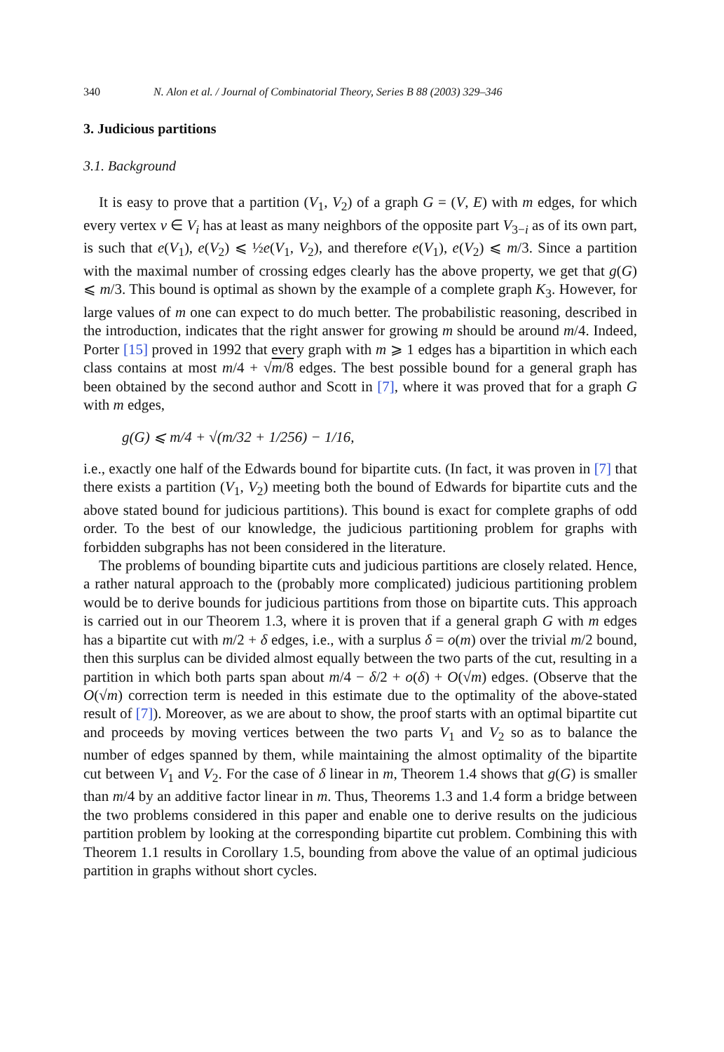340 N. Alon et al. / Journal of Combinatorial Theory, Series B 88 (2003) 329–346
3. Judicious partitions
3.1. Background
It is easy to prove that a partition (V<sub>1</sub>, V<sub>2</sub>) of a graph G = (V, E) with m edges, for which every vertex v ∈ V<sub>i</sub> has at least as many neighbors of the opposite part V<sub>3−i</sub> as of its own part, is such that e(V<sub>1</sub>), e(V<sub>2</sub>) ⩽ ½e(V<sub>1</sub>, V<sub>2</sub>), and therefore e(V<sub>1</sub>), e(V<sub>2</sub>) ⩽ m/3. Since a partition with the maximal number of crossing edges clearly has the above property, we get that g(G) ⩽ m/3. This bound is optimal as shown by the example of a complete graph K<sub>3</sub>. However, for large values of m one can expect to do much better. The probabilistic reasoning, described in the introduction, indicates that the right answer for growing m should be around m/4. Indeed, Porter [15] proved in 1992 that every graph with m ⩾ 1 edges has a bipartition in which each class contains at most m/4 + √m/8 edges. The best possible bound for a general graph has been obtained by the second author and Scott in [7], where it was proved that for a graph G with m edges,
g(G) ⩽ m/4 + √(m/32 + 1/256) − 1/16,
i.e., exactly one half of the Edwards bound for bipartite cuts. (In fact, it was proven in [7] that there exists a partition (V<sub>1</sub>, V<sub>2</sub>) meeting both the bound of Edwards for bipartite cuts and the above stated bound for judicious partitions). This bound is exact for complete graphs of odd order. To the best of our knowledge, the judicious partitioning problem for graphs with forbidden subgraphs has not been considered in the literature.
The problems of bounding bipartite cuts and judicious partitions are closely related. Hence, a rather natural approach to the (probably more complicated) judicious partitioning problem would be to derive bounds for judicious partitions from those on bipartite cuts. This approach is carried out in our Theorem 1.3, where it is proven that if a general graph G with m edges has a bipartite cut with m/2 + δ edges, i.e., with a surplus δ = o(m) over the trivial m/2 bound, then this surplus can be divided almost equally between the two parts of the cut, resulting in a partition in which both parts span about m/4 − δ/2 + o(δ) + O(√m) edges. (Observe that the O(√m) correction term is needed in this estimate due to the optimality of the above-stated result of [7]). Moreover, as we are about to show, the proof starts with an optimal bipartite cut and proceeds by moving vertices between the two parts V<sub>1</sub> and V<sub>2</sub> so as to balance the number of edges spanned by them, while maintaining the almost optimality of the bipartite cut between V<sub>1</sub> and V<sub>2</sub>. For the case of δ linear in m, Theorem 1.4 shows that g(G) is smaller than m/4 by an additive factor linear in m. Thus, Theorems 1.3 and 1.4 form a bridge between the two problems considered in this paper and enable one to derive results on the judicious partition problem by looking at the corresponding bipartite cut problem. Combining this with Theorem 1.1 results in Corollary 1.5, bounding from above the value of an optimal judicious partition in graphs without short cycles.